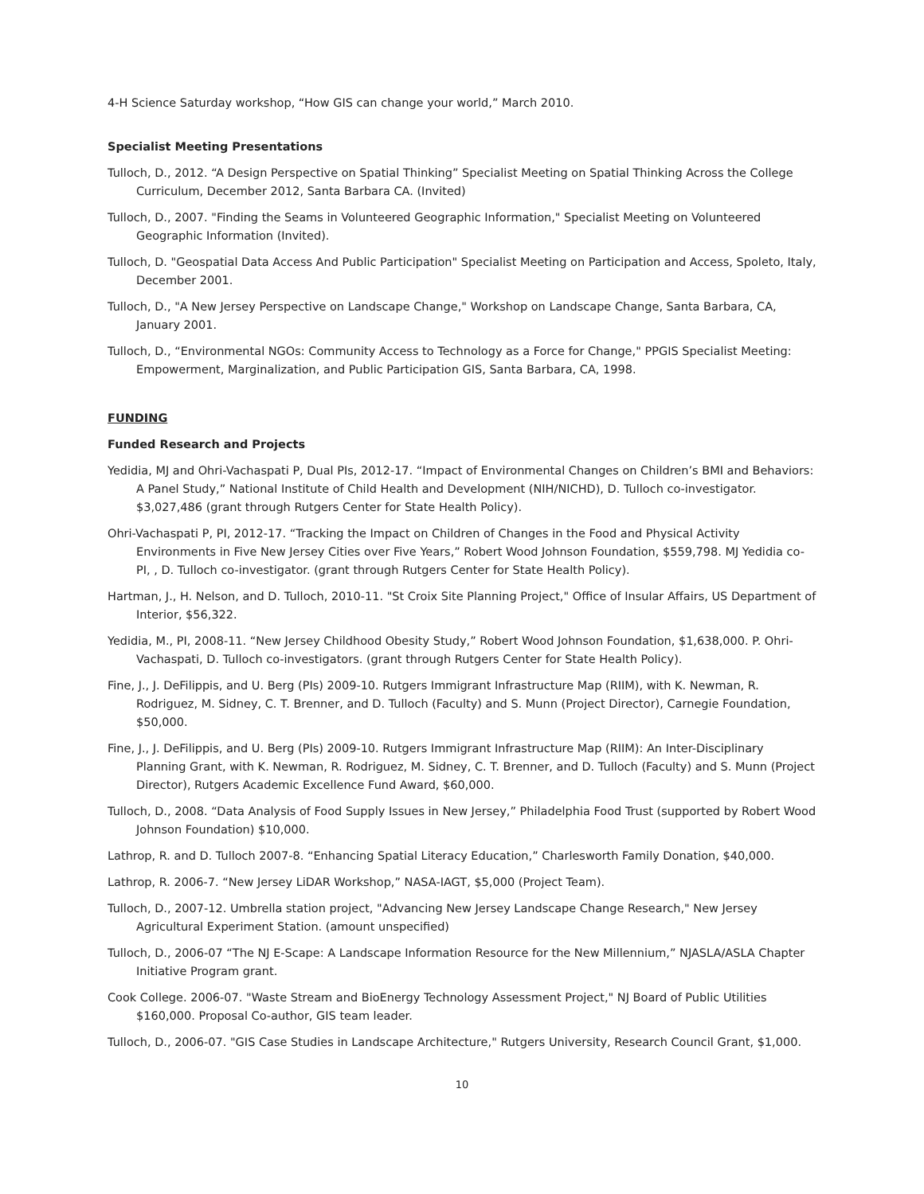4-H Science Saturday workshop, “How GIS can change your world,” March 2010.
Specialist Meeting Presentations
Tulloch, D., 2012. “A Design Perspective on Spatial Thinking” Specialist Meeting on Spatial Thinking Across the College Curriculum, December 2012, Santa Barbara CA. (Invited)
Tulloch, D., 2007. "Finding the Seams in Volunteered Geographic Information," Specialist Meeting on Volunteered Geographic Information (Invited).
Tulloch, D. "Geospatial Data Access And Public Participation" Specialist Meeting on Participation and Access, Spoleto, Italy, December 2001.
Tulloch, D., "A New Jersey Perspective on Landscape Change," Workshop on Landscape Change, Santa Barbara, CA, January 2001.
Tulloch, D., “Environmental NGOs: Community Access to Technology as a Force for Change," PPGIS Specialist Meeting: Empowerment, Marginalization, and Public Participation GIS, Santa Barbara, CA, 1998.
FUNDING
Funded Research and Projects
Yedidia, MJ and Ohri-Vachaspati P, Dual PIs, 2012-17. “Impact of Environmental Changes on Children’s BMI and Behaviors: A Panel Study,” National Institute of Child Health and Development (NIH/NICHD), D. Tulloch co-investigator. $3,027,486 (grant through Rutgers Center for State Health Policy).
Ohri-Vachaspati P, PI, 2012-17. “Tracking the Impact on Children of Changes in the Food and Physical Activity Environments in Five New Jersey Cities over Five Years,” Robert Wood Johnson Foundation, $559,798. MJ Yedidia co-PI, , D. Tulloch co-investigator. (grant through Rutgers Center for State Health Policy).
Hartman, J., H. Nelson, and D. Tulloch, 2010-11. "St Croix Site Planning Project," Office of Insular Affairs, US Department of Interior, $56,322.
Yedidia, M., PI, 2008-11. “New Jersey Childhood Obesity Study,” Robert Wood Johnson Foundation, $1,638,000. P. Ohri-Vachaspati, D. Tulloch co-investigators. (grant through Rutgers Center for State Health Policy).
Fine, J., J. DeFilippis, and U. Berg (PIs) 2009-10. Rutgers Immigrant Infrastructure Map (RIIM), with K. Newman, R. Rodriguez, M. Sidney, C. T. Brenner, and D. Tulloch (Faculty) and S. Munn (Project Director), Carnegie Foundation, $50,000.
Fine, J., J. DeFilippis, and U. Berg (PIs) 2009-10. Rutgers Immigrant Infrastructure Map (RIIM): An Inter-Disciplinary Planning Grant, with K. Newman, R. Rodriguez, M. Sidney, C. T. Brenner, and D. Tulloch (Faculty) and S. Munn (Project Director), Rutgers Academic Excellence Fund Award, $60,000.
Tulloch, D., 2008. “Data Analysis of Food Supply Issues in New Jersey,” Philadelphia Food Trust (supported by Robert Wood Johnson Foundation) $10,000.
Lathrop, R. and D. Tulloch 2007-8. “Enhancing Spatial Literacy Education,” Charlesworth Family Donation, $40,000.
Lathrop, R. 2006-7. “New Jersey LiDAR Workshop,” NASA-IAGT, $5,000 (Project Team).
Tulloch, D., 2007-12. Umbrella station project, "Advancing New Jersey Landscape Change Research," New Jersey Agricultural Experiment Station. (amount unspecified)
Tulloch, D., 2006-07 “The NJ E-Scape: A Landscape Information Resource for the New Millennium,” NJASLA/ASLA Chapter Initiative Program grant.
Cook College. 2006-07. "Waste Stream and BioEnergy Technology Assessment Project," NJ Board of Public Utilities $160,000. Proposal Co-author, GIS team leader.
Tulloch, D., 2006-07. "GIS Case Studies in Landscape Architecture," Rutgers University, Research Council Grant, $1,000.
10